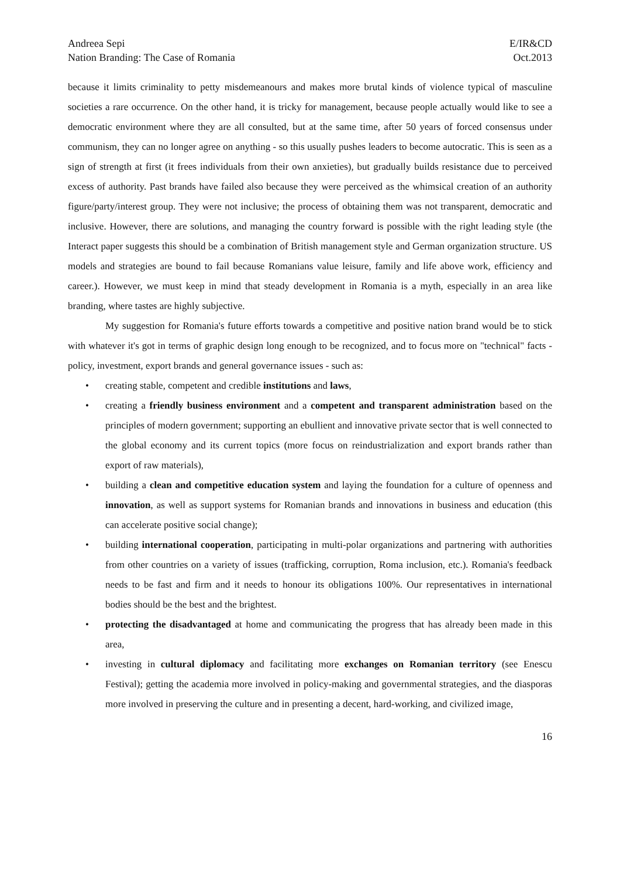Andreea Sepi
Nation Branding: The Case of Romania
E/IR&CD
Oct.2013
because it limits criminality to petty misdemeanours and makes more brutal kinds of violence typical of masculine societies a rare occurrence. On the other hand, it is tricky for management, because people actually would like to see a democratic environment where they are all consulted, but at the same time, after 50 years of forced consensus under communism, they can no longer agree on anything - so this usually pushes leaders to become autocratic. This is seen as a sign of strength at first (it frees individuals from their own anxieties), but gradually builds resistance due to perceived excess of authority. Past brands have failed also because they were perceived as the whimsical creation of an authority figure/party/interest group. They were not inclusive; the process of obtaining them was not transparent, democratic and inclusive. However, there are solutions, and managing the country forward is possible with the right leading style (the Interact paper suggests this should be a combination of British management style and German organization structure. US models and strategies are bound to fail because Romanians value leisure, family and life above work, efficiency and career.). However, we must keep in mind that steady development in Romania is a myth, especially in an area like branding, where tastes are highly subjective.
My suggestion for Romania's future efforts towards a competitive and positive nation brand would be to stick with whatever it's got in terms of graphic design long enough to be recognized, and to focus more on "technical" facts - policy, investment, export brands and general governance issues - such as:
• creating stable, competent and credible institutions and laws,
• creating a friendly business environment and a competent and transparent administration based on the principles of modern government; supporting an ebullient and innovative private sector that is well connected to the global economy and its current topics (more focus on reindustrialization and export brands rather than export of raw materials),
• building a clean and competitive education system and laying the foundation for a culture of openness and innovation, as well as support systems for Romanian brands and innovations in business and education (this can accelerate positive social change);
• building international cooperation, participating in multi-polar organizations and partnering with authorities from other countries on a variety of issues (trafficking, corruption, Roma inclusion, etc.). Romania's feedback needs to be fast and firm and it needs to honour its obligations 100%. Our representatives in international bodies should be the best and the brightest.
• protecting the disadvantaged at home and communicating the progress that has already been made in this area,
• investing in cultural diplomacy and facilitating more exchanges on Romanian territory (see Enescu Festival); getting the academia more involved in policy-making and governmental strategies, and the diasporas more involved in preserving the culture and in presenting a decent, hard-working, and civilized image,
16